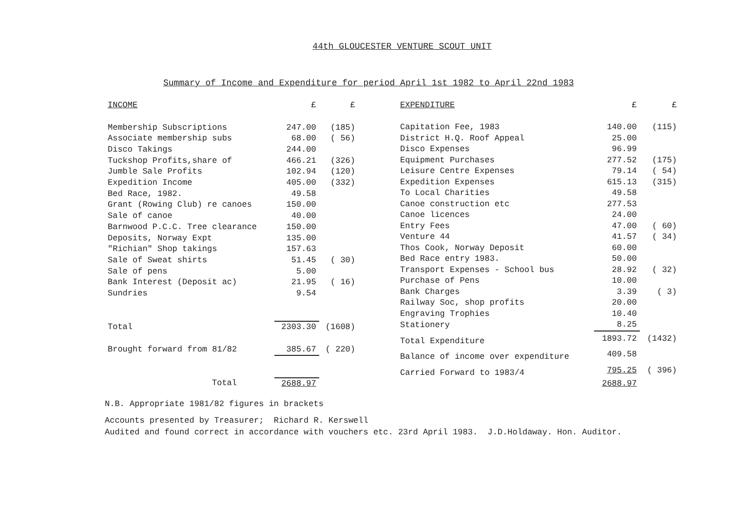44th GLOUCESTER VENTURE SCOUT UNIT
Summary of Income and Expenditure for period April 1st 1982 to April 22nd 1983
| INCOME | £ | £ |
| --- | --- | --- |
| Membership Subscriptions | 247.00 | (185) |
| Associate membership subs | 68.00 | ( 56) |
| Disco Takings | 244.00 | |
| Tuckshop Profits,share of | 466.21 | (326) |
| Jumble Sale Profits | 102.94 | (120) |
| Expedition Income | 405.00 | (332) |
| Bed Race, 1982. | 49.58 | |
| Grant (Rowing Club) re canoes | 150.00 | |
| Sale of canoe | 40.00 | |
| Barnwood P.C.C. Tree clearance | 150.00 | |
| Deposits, Norway Expt | 135.00 | |
| "Richian" Shop takings | 157.63 | |
| Sale of Sweat shirts | 51.45 | ( 30) |
| Sale of pens | 5.00 | |
| Bank Interest (Deposit ac) | 21.95 | ( 16) |
| Sundries | 9.54 | |
| Total | 2303.30 | (1608) |
| Brought forward from 81/82 | 385.67 | ( 220) |
| Total | 2688.97 | |
| EXPENDITURE | £ | £ |
| --- | --- | --- |
| Capitation Fee, 1983 | 140.00 | (115) |
| District H.Q. Roof Appeal | 25.00 | |
| Disco Expenses | 96.99 | |
| Equipment Purchases | 277.52 | (175) |
| Leisure Centre Expenses | 79.14 | ( 54) |
| Expedition Expenses | 615.13 | (315) |
| To Local Charities | 49.58 | |
| Canoe construction etc | 277.53 | |
| Canoe licences | 24.00 | |
| Entry Fees | 47.00 | ( 60) |
| Venture 44 | 41.57 | ( 34) |
| Thos Cook, Norway Deposit | 60.00 | |
| Bed Race entry 1983. | 50.00 | |
| Transport Expenses - School bus | 28.92 | ( 32) |
| Purchase of Pens | 10.00 | |
| Bank Charges | 3.39 | ( 3) |
| Railway Soc, shop profits | 20.00 | |
| Engraving Trophies | 10.40 | |
| Stationery | 8.25 | |
| Total Expenditure | 1893.72 | (1432) |
| Balance of income over expenditure | 409.58 | |
| Carried Forward to 1983/4 | 795.25 | ( 396) |
| | 2688.97 | |
N.B. Appropriate 1981/82 figures in brackets
Accounts presented by Treasurer; Richard R. Kerswell
Audited and found correct in accordance with vouchers etc. 23rd April 1983. J.D.Holdaway. Hon. Auditor.